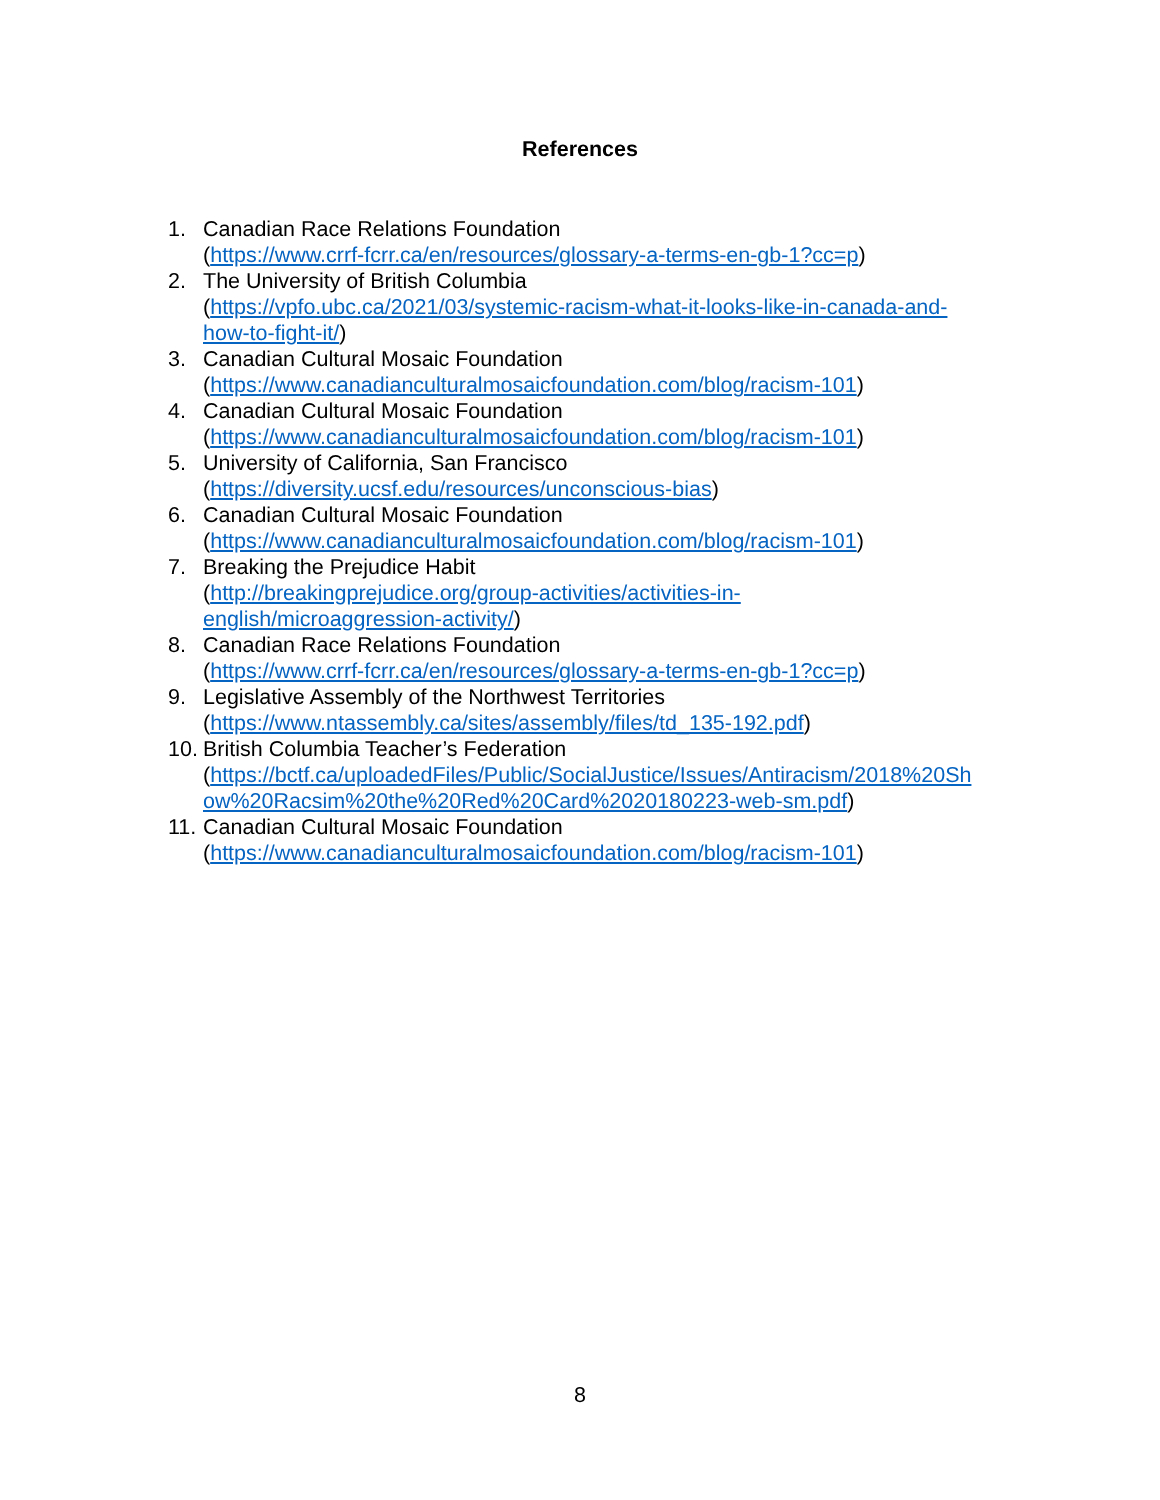References
1. Canadian Race Relations Foundation
(https://www.crrf-fcrr.ca/en/resources/glossary-a-terms-en-gb-1?cc=p)
2. The University of British Columbia
(https://vpfo.ubc.ca/2021/03/systemic-racism-what-it-looks-like-in-canada-and-
how-to-fight-it/)
3. Canadian Cultural Mosaic Foundation
(https://www.canadianculturalmosaicfoundation.com/blog/racism-101)
4. Canadian Cultural Mosaic Foundation
(https://www.canadianculturalmosaicfoundation.com/blog/racism-101)
5. University of California, San Francisco
(https://diversity.ucsf.edu/resources/unconscious-bias)
6. Canadian Cultural Mosaic Foundation
(https://www.canadianculturalmosaicfoundation.com/blog/racism-101)
7. Breaking the Prejudice Habit
(http://breakingprejudice.org/group-activities/activities-in-
english/microaggression-activity/)
8. Canadian Race Relations Foundation
(https://www.crrf-fcrr.ca/en/resources/glossary-a-terms-en-gb-1?cc=p)
9. Legislative Assembly of the Northwest Territories
(https://www.ntassembly.ca/sites/assembly/files/td_135-192.pdf)
10.
British Columbia Teacher’s Federation
(https://bctf.ca/uploadedFiles/Public/SocialJustice/Issues/Antiracism/2018%20Sh
ow%20Racsim%20the%20Red%20Card%2020180223-web-sm.pdf)
11.
Canadian Cultural Mosaic Foundation
(https://www.canadianculturalmosaicfoundation.com/blog/racism-101)
8